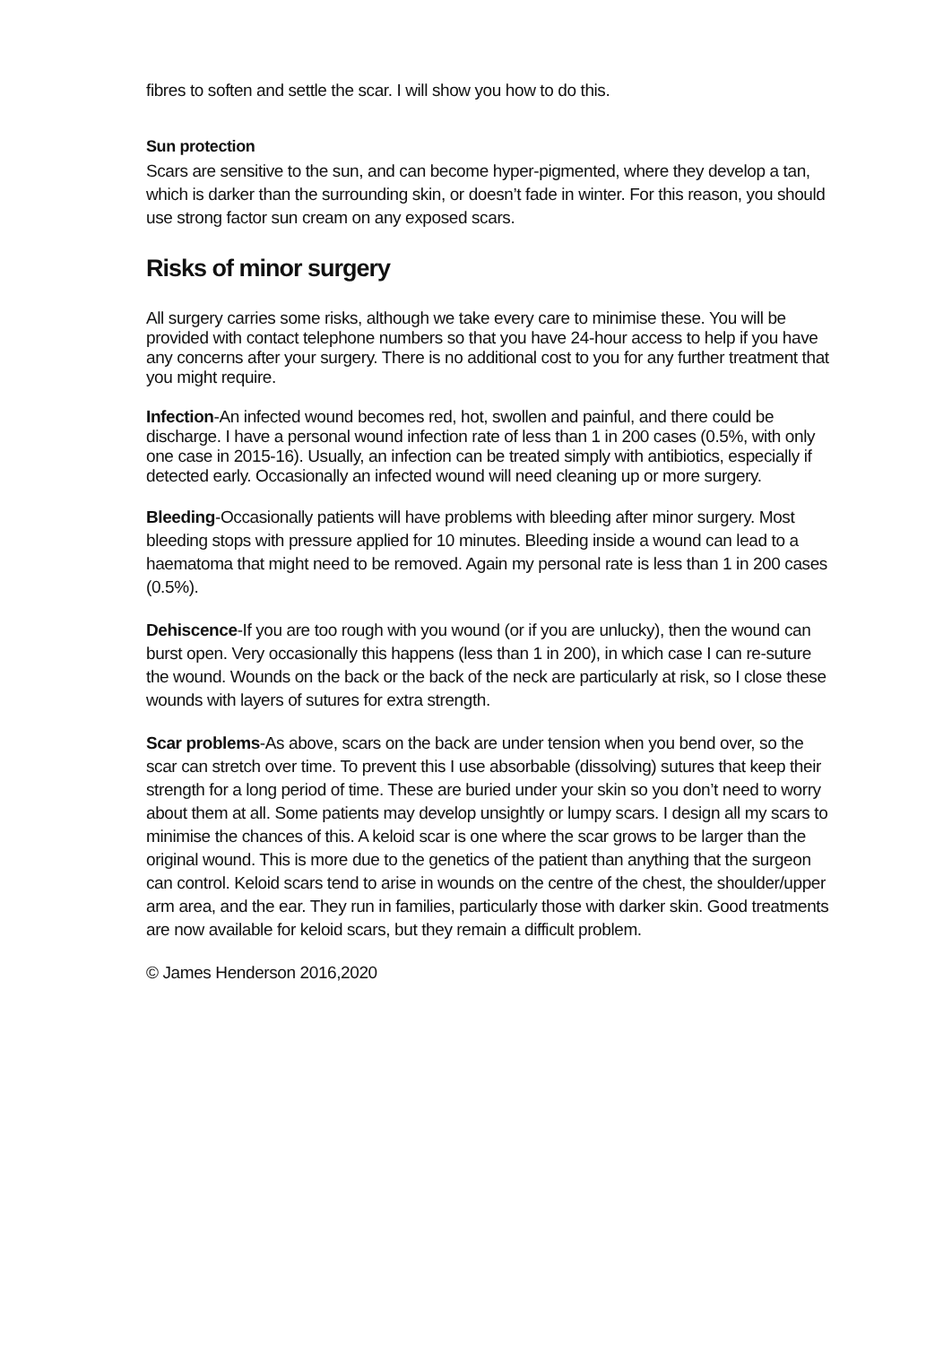fibres to soften and settle the scar. I will show you how to do this.
Sun protection
Scars are sensitive to the sun, and can become hyper-pigmented, where they develop a tan, which is darker than the surrounding skin, or doesn’t fade in winter. For this reason, you should use strong factor sun cream on any exposed scars.
Risks of minor surgery
All surgery carries some risks, although we take every care to minimise these. You will be provided with contact telephone numbers so that you have 24-hour access to help if you have any concerns after your surgery. There is no additional cost to you for any further treatment that you might require.
Infection-An infected wound becomes red, hot, swollen and painful, and there could be discharge. I have a personal wound infection rate of less than 1 in 200 cases (0.5%, with only one case in 2015-16). Usually, an infection can be treated simply with antibiotics, especially if detected early. Occasionally an infected wound will need cleaning up or more surgery.
Bleeding-Occasionally patients will have problems with bleeding after minor surgery. Most bleeding stops with pressure applied for 10 minutes. Bleeding inside a wound can lead to a haematoma that might need to be removed. Again my personal rate is less than 1 in 200 cases (0.5%).
Dehiscence-If you are too rough with you wound (or if you are unlucky), then the wound can burst open. Very occasionally this happens (less than 1 in 200), in which case I can re-suture the wound. Wounds on the back or the back of the neck are particularly at risk, so I close these wounds with layers of sutures for extra strength.
Scar problems-As above, scars on the back are under tension when you bend over, so the scar can stretch over time. To prevent this I use absorbable (dissolving) sutures that keep their strength for a long period of time. These are buried under your skin so you don’t need to worry about them at all. Some patients may develop unsightly or lumpy scars. I design all my scars to minimise the chances of this. A keloid scar is one where the scar grows to be larger than the original wound. This is more due to the genetics of the patient than anything that the surgeon can control. Keloid scars tend to arise in wounds on the centre of the chest, the shoulder/upper arm area, and the ear. They run in families, particularly those with darker skin. Good treatments are now available for keloid scars, but they remain a difficult problem.
© James Henderson 2016,2020